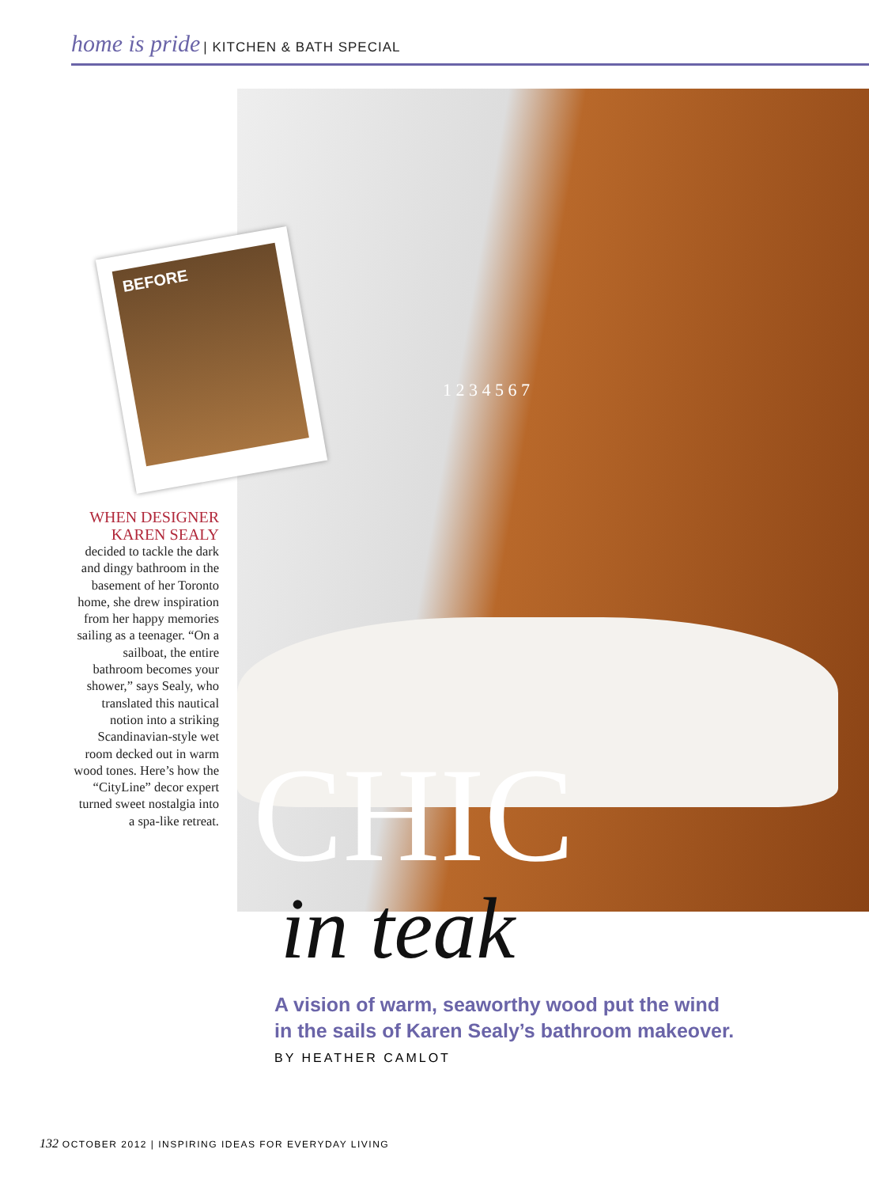home is pride | KITCHEN & BATH SPECIAL
BEFORE
1 2 3 4 5 6 7
WHEN DESIGNER KAREN SEALY
decided to tackle the dark and dingy bathroom in the basement of her Toronto home, she drew inspiration from her happy memories sailing as a teenager. “On a sailboat, the entire bathroom becomes your shower,” says Sealy, who translated this nautical notion into a striking Scandinavian-style wet room decked out in warm wood tones. Here’s how the “CityLine” decor expert turned sweet nostalgia into a spa-like retreat.
CHIC
in teak
A vision of warm, seaworthy wood put the wind
in the sails of Karen Sealy’s bathroom makeover.
BY HEATHER CAMLOT
132 OCTOBER 2012 | INSPIRING IDEAS FOR EVERYDAY LIVING